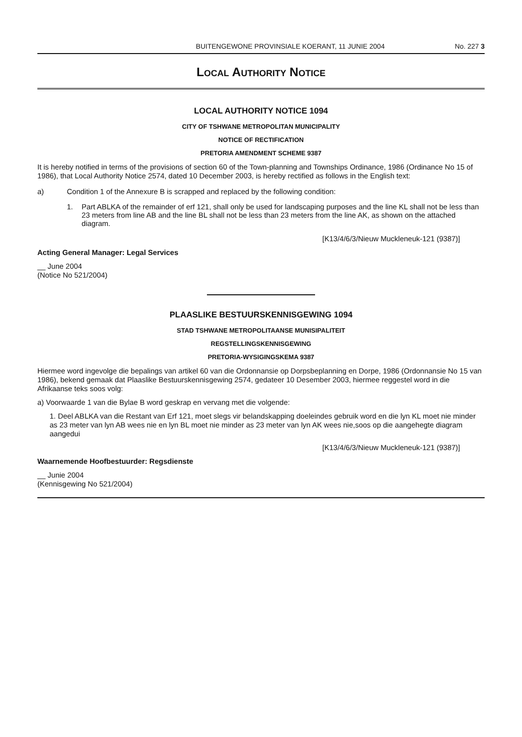BUITENGEWONE PROVINSIALE KOERANT, 11 JUNIE 2004 No. 227 3
Local Authority Notice
LOCAL AUTHORITY NOTICE 1094
CITY OF TSHWANE METROPOLITAN MUNICIPALITY
NOTICE OF RECTIFICATION
PRETORIA AMENDMENT SCHEME 9387
It is hereby notified in terms of the provisions of section 60 of the Town-planning and Townships Ordinance, 1986 (Ordinance No 15 of 1986), that Local Authority Notice 2574, dated 10 December 2003, is hereby rectified as follows in the English text:
a) Condition 1 of the Annexure B is scrapped and replaced by the following condition:
1. Part ABLKA of the remainder of erf 121, shall only be used for landscaping purposes and the line KL shall not be less than 23 meters from line AB and the line BL shall not be less than 23 meters from the line AK, as shown on the attached diagram.
[K13/4/6/3/Nieuw Muckleneuk-121 (9387)]
Acting General Manager: Legal Services
__ June 2004
(Notice No 521/2004)
PLAASLIKE BESTUURSKENNISGEWING 1094
STAD TSHWANE METROPOLITAANSE MUNISIPALITEIT
REGSTELLINGSKENNISGEWING
PRETORIA-WYSIGINGSKEMA 9387
Hiermee word ingevolge die bepalings van artikel 60 van die Ordonnansie op Dorpsbeplanning en Dorpe, 1986 (Ordonnansie No 15 van 1986), bekend gemaak dat Plaaslike Bestuurskennisgewing 2574, gedateer 10 Desember 2003, hiermee reggestel word in die Afrikaanse teks soos volg:
a) Voorwaarde 1 van die Bylae B word geskrap en vervang met die volgende:
1. Deel ABLKA van die Restant van Erf 121, moet slegs vir belandskapping doeleindes gebruik word en die lyn KL moet nie minder as 23 meter van lyn AB wees nie en lyn BL moet nie minder as 23 meter van lyn AK wees nie,soos op die aangehegte diagram aangedui
[K13/4/6/3/Nieuw Muckleneuk-121 (9387)]
Waarnemende Hoofbestuurder: Regsdienste
__ Junie 2004
(Kennisgewing No 521/2004)